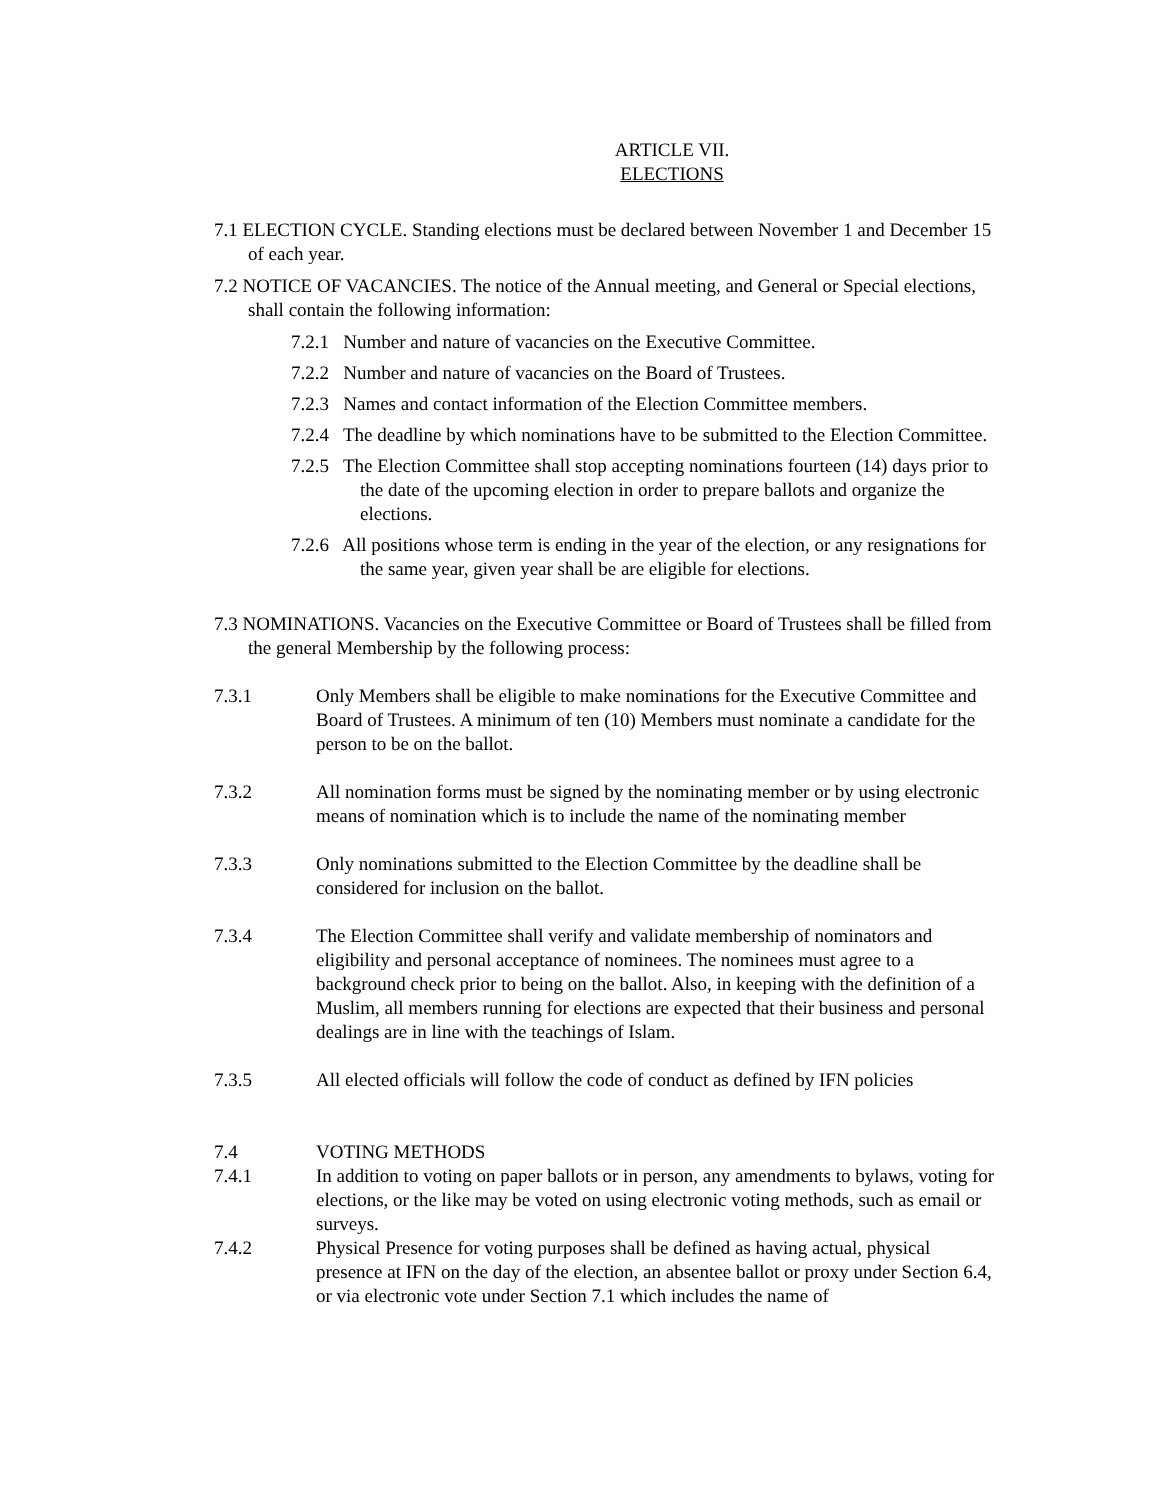ARTICLE VII.
ELECTIONS
7.1 ELECTION CYCLE. Standing elections must be declared between November 1 and December 15 of each year.
7.2 NOTICE OF VACANCIES. The notice of the Annual meeting, and General or Special elections, shall contain the following information:
7.2.1 Number and nature of vacancies on the Executive Committee.
7.2.2 Number and nature of vacancies on the Board of Trustees.
7.2.3 Names and contact information of the Election Committee members.
7.2.4 The deadline by which nominations have to be submitted to the Election Committee.
7.2.5 The Election Committee shall stop accepting nominations fourteen (14) days prior to the date of the upcoming election in order to prepare ballots and organize the elections.
7.2.6 All positions whose term is ending in the year of the election, or any resignations for the same year, given year shall be are eligible for elections.
7.3 NOMINATIONS. Vacancies on the Executive Committee or Board of Trustees shall be filled from the general Membership by the following process:
7.3.1 Only Members shall be eligible to make nominations for the Executive Committee and Board of Trustees. A minimum of ten (10) Members must nominate a candidate for the person to be on the ballot.
7.3.2 All nomination forms must be signed by the nominating member or by using electronic means of nomination which is to include the name of the nominating member
7.3.3 Only nominations submitted to the Election Committee by the deadline shall be considered for inclusion on the ballot.
7.3.4 The Election Committee shall verify and validate membership of nominators and eligibility and personal acceptance of nominees. The nominees must agree to a background check prior to being on the ballot. Also, in keeping with the definition of a Muslim, all members running for elections are expected that their business and personal dealings are in line with the teachings of Islam.
7.3.5 All elected officials will follow the code of conduct as defined by IFN policies
7.4 VOTING METHODS
7.4.1 In addition to voting on paper ballots or in person, any amendments to bylaws, voting for elections, or the like may be voted on using electronic voting methods, such as email or surveys.
7.4.2 Physical Presence for voting purposes shall be defined as having actual, physical presence at IFN on the day of the election, an absentee ballot or proxy under Section 6.4, or via electronic vote under Section 7.1 which includes the name of